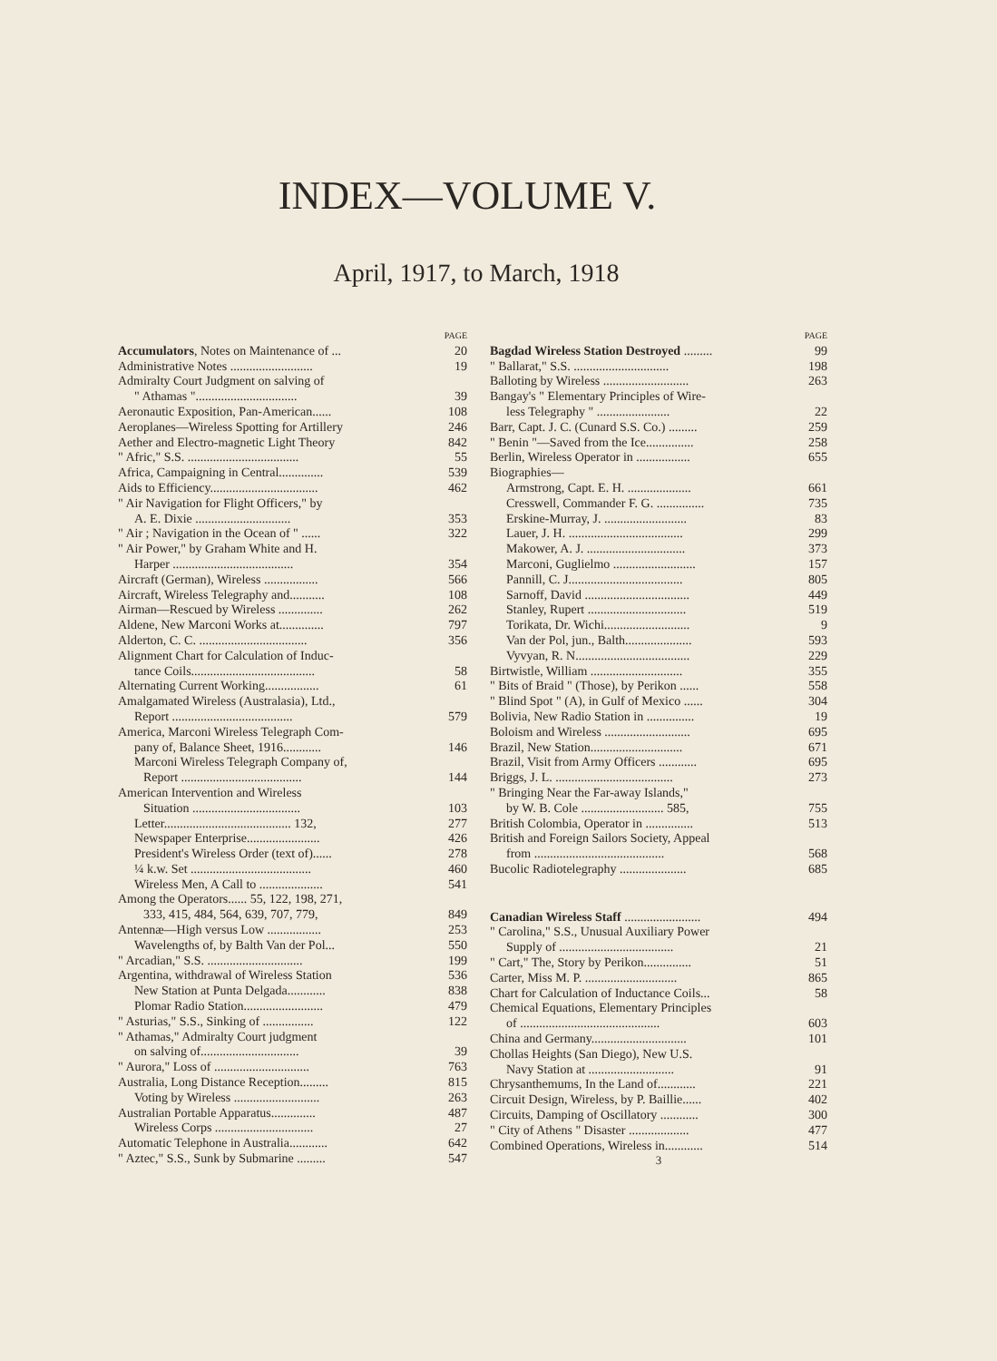INDEX—VOLUME V.
April, 1917, to March, 1918
PAGE
Accumulators, Notes on Maintenance of ... 20
Administrative Notes .......................... 19
Admiralty Court Judgment on salving of
" Athamas "................................ 39
Aeronautic Exposition, Pan-American...... 108
Aeroplanes—Wireless Spotting for Artillery 246
Aether and Electro-magnetic Light Theory 842
" Afric," S.S. ................................... 55
Africa, Campaigning in Central.............. 539
Aids to Efficiency.................................. 462
" Air Navigation for Flight Officers," by
A. E. Dixie .............................. 353
" Air ; Navigation in the Ocean of " ...... 322
" Air Power," by Graham White and H.
Harper ...................................... 354
Aircraft (German), Wireless ................. 566
Aircraft, Wireless Telegraphy and........... 108
Airman—Rescued by Wireless .............. 262
Aldene, New Marconi Works at.............. 797
Alderton, C. C. .................................. 356
Alignment Chart for Calculation of Induc-
tance Coils....................................... 58
Alternating Current Working................. 61
Amalgamated Wireless (Australasia), Ltd.,
Report ...................................... 579
America, Marconi Wireless Telegraph Com-
pany of, Balance Sheet, 1916............ 146
Marconi Wireless Telegraph Company of,
Report ...................................... 144
American Intervention and Wireless
Situation .................................. 103
Letter........................................ 132, 277
Newspaper Enterprise....................... 426
President's Wireless Order (text of)...... 278
¼ k.w. Set ...................................... 460
Wireless Men, A Call to .................... 541
Among the Operators...... 55, 122, 198, 271,
333, 415, 484, 564, 639, 707, 779, 849
Antennæ—High versus Low ................. 253
Wavelengths of, by Balth Van der Pol... 550
" Arcadian," S.S. .............................. 199
Argentina, withdrawal of Wireless Station 536
New Station at Punta Delgada............ 838
Plomar Radio Station......................... 479
" Asturias," S.S., Sinking of ................ 122
" Athamas," Admiralty Court judgment
on salving of............................... 39
" Aurora," Loss of .............................. 763
Australia, Long Distance Reception......... 815
Voting by Wireless ........................... 263
Australian Portable Apparatus.............. 487
Wireless Corps ............................... 27
Automatic Telephone in Australia............ 642
" Aztec," S.S., Sunk by Submarine ......... 547
PAGE
Bagdad Wireless Station Destroyed ......... 99
" Ballarat," S.S. .............................. 198
Balloting by Wireless ........................... 263
Bangay's " Elementary Principles of Wire-
less Telegraphy " ....................... 22
Barr, Capt. J. C. (Cunard S.S. Co.) ......... 259
" Benin "—Saved from the Ice............... 258
Berlin, Wireless Operator in ................. 655
Biographies—
Armstrong, Capt. E. H. .................... 661
Cresswell, Commander F. G. ............... 735
Erskine-Murray, J. .......................... 83
Lauer, J. H. .................................... 299
Makower, A. J. ............................... 373
Marconi, Guglielmo .......................... 157
Pannill, C. J.................................... 805
Sarnoff, David ................................. 449
Stanley, Rupert ............................... 519
Torikata, Dr. Wichi........................... 9
Van der Pol, jun., Balth..................... 593
Vyvyan, R. N.................................... 229
Birtwistle, William ............................. 355
" Bits of Braid " (Those), by Perikon ...... 558
" Blind Spot " (A), in Gulf of Mexico ...... 304
Bolivia, New Radio Station in ............... 19
Boloism and Wireless ........................... 695
Brazil, New Station............................. 671
Brazil, Visit from Army Officers ............ 695
Briggs, J. L. ..................................... 273
" Bringing Near the Far-away Islands,"
by W. B. Cole .......................... 585, 755
British Colombia, Operator in ............... 513
British and Foreign Sailors Society, Appeal
from ......................................... 568
Bucolic Radiotelegraphy ..................... 685
Canadian Wireless Staff ........................ 494
" Carolina," S.S., Unusual Auxiliary Power
Supply of .................................... 21
" Cart," The, Story by Perikon............... 51
Carter, Miss M. P. ............................. 865
Chart for Calculation of Inductance Coils... 58
Chemical Equations, Elementary Principles
of ............................................ 603
China and Germany.............................. 101
Chollas Heights (San Diego), New U.S.
Navy Station at ........................... 91
Chrysanthemums, In the Land of............ 221
Circuit Design, Wireless, by P. Baillie...... 402
Circuits, Damping of Oscillatory ............ 300
" City of Athens " Disaster ................... 477
Combined Operations, Wireless in............ 514
3